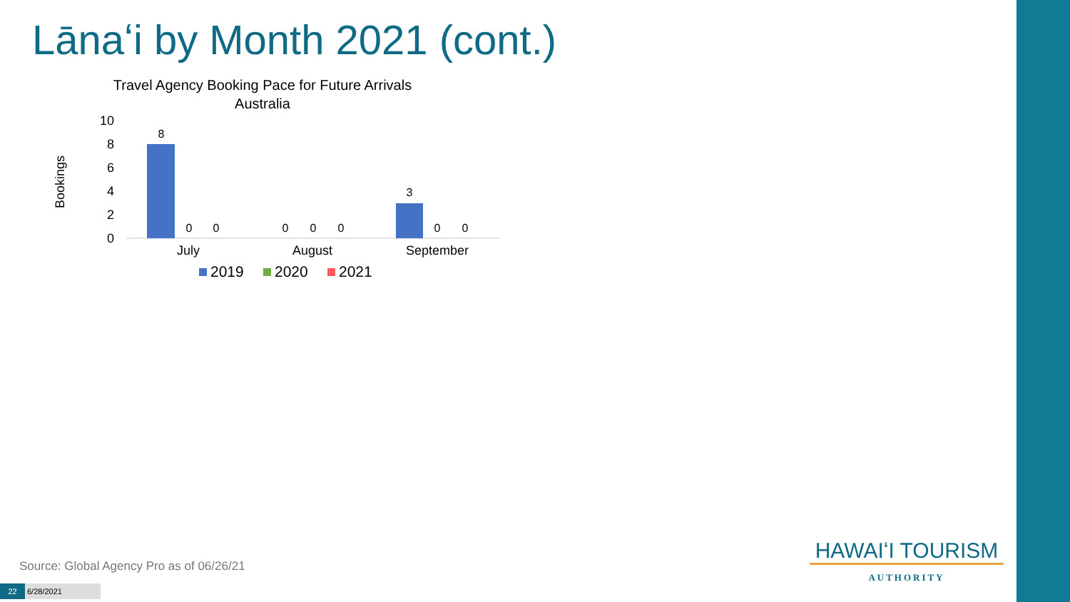Lānaʻi by Month 2021 (cont.)
Travel Agency Booking Pace for Future Arrivals
Australia
Bookings
10
8
6
4
2
0
8
0
0
0
0
0
3
0
0
July
August
September
2019
2020
2021
Source: Global Agency Pro as of 06/26/21
22 6/28/2021
HAWAIʻI TOURISM
AUTHORITY